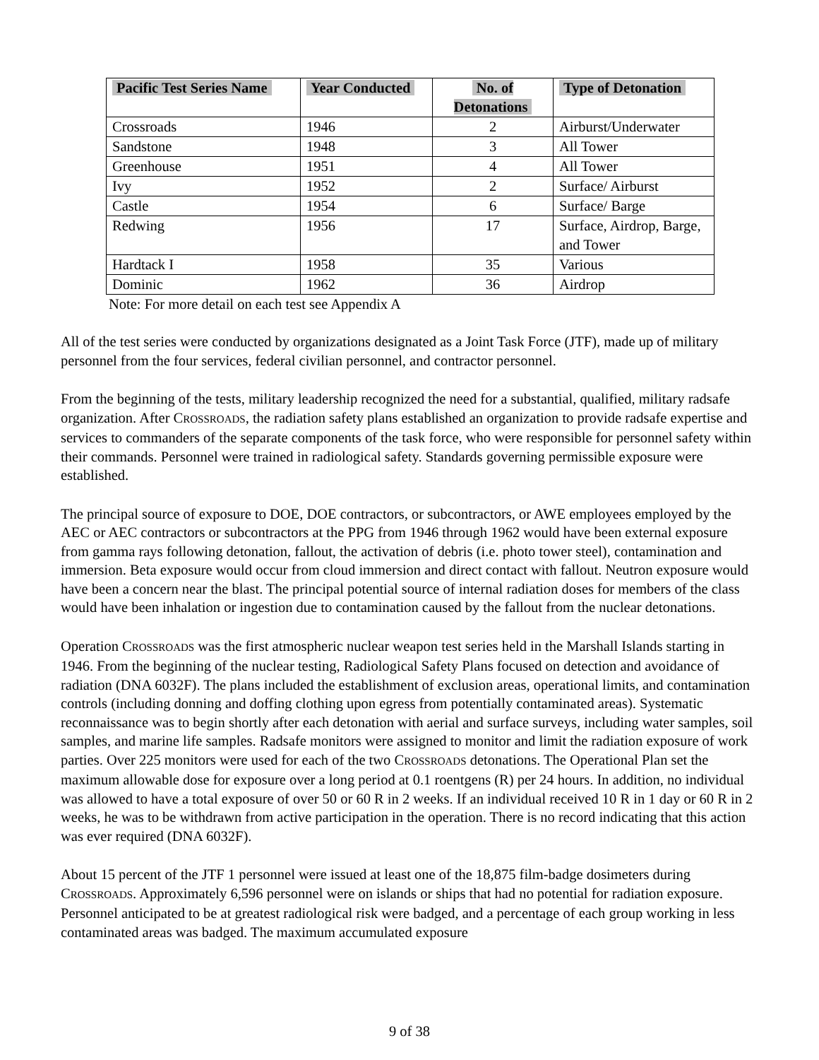| Pacific Test Series Name | Year Conducted | No. of Detonations | Type of Detonation |
| --- | --- | --- | --- |
| Crossroads | 1946 | 2 | Airburst/Underwater |
| Sandstone | 1948 | 3 | All Tower |
| Greenhouse | 1951 | 4 | All Tower |
| Ivy | 1952 | 2 | Surface/ Airburst |
| Castle | 1954 | 6 | Surface/ Barge |
| Redwing | 1956 | 17 | Surface, Airdrop, Barge, and Tower |
| Hardtack I | 1958 | 35 | Various |
| Dominic | 1962 | 36 | Airdrop |
Note: For more detail on each test see Appendix A
All of the test series were conducted by organizations designated as a Joint Task Force (JTF), made up of military personnel from the four services, federal civilian personnel, and contractor personnel.
From the beginning of the tests, military leadership recognized the need for a substantial, qualified, military radsafe organization. After CROSSROADS, the radiation safety plans established an organization to provide radsafe expertise and services to commanders of the separate components of the task force, who were responsible for personnel safety within their commands. Personnel were trained in radiological safety. Standards governing permissible exposure were established.
The principal source of exposure to DOE, DOE contractors, or subcontractors, or AWE employees employed by the AEC or AEC contractors or subcontractors at the PPG from 1946 through 1962 would have been external exposure from gamma rays following detonation, fallout, the activation of debris (i.e. photo tower steel), contamination and immersion. Beta exposure would occur from cloud immersion and direct contact with fallout. Neutron exposure would have been a concern near the blast. The principal potential source of internal radiation doses for members of the class would have been inhalation or ingestion due to contamination caused by the fallout from the nuclear detonations.
Operation CROSSROADS was the first atmospheric nuclear weapon test series held in the Marshall Islands starting in 1946. From the beginning of the nuclear testing, Radiological Safety Plans focused on detection and avoidance of radiation (DNA 6032F). The plans included the establishment of exclusion areas, operational limits, and contamination controls (including donning and doffing clothing upon egress from potentially contaminated areas). Systematic reconnaissance was to begin shortly after each detonation with aerial and surface surveys, including water samples, soil samples, and marine life samples. Radsafe monitors were assigned to monitor and limit the radiation exposure of work parties. Over 225 monitors were used for each of the two CROSSROADS detonations. The Operational Plan set the maximum allowable dose for exposure over a long period at 0.1 roentgens (R) per 24 hours. In addition, no individual was allowed to have a total exposure of over 50 or 60 R in 2 weeks. If an individual received 10 R in 1 day or 60 R in 2 weeks, he was to be withdrawn from active participation in the operation. There is no record indicating that this action was ever required (DNA 6032F).
About 15 percent of the JTF 1 personnel were issued at least one of the 18,875 film-badge dosimeters during CROSSROADS. Approximately 6,596 personnel were on islands or ships that had no potential for radiation exposure. Personnel anticipated to be at greatest radiological risk were badged, and a percentage of each group working in less contaminated areas was badged. The maximum accumulated exposure
9 of 38